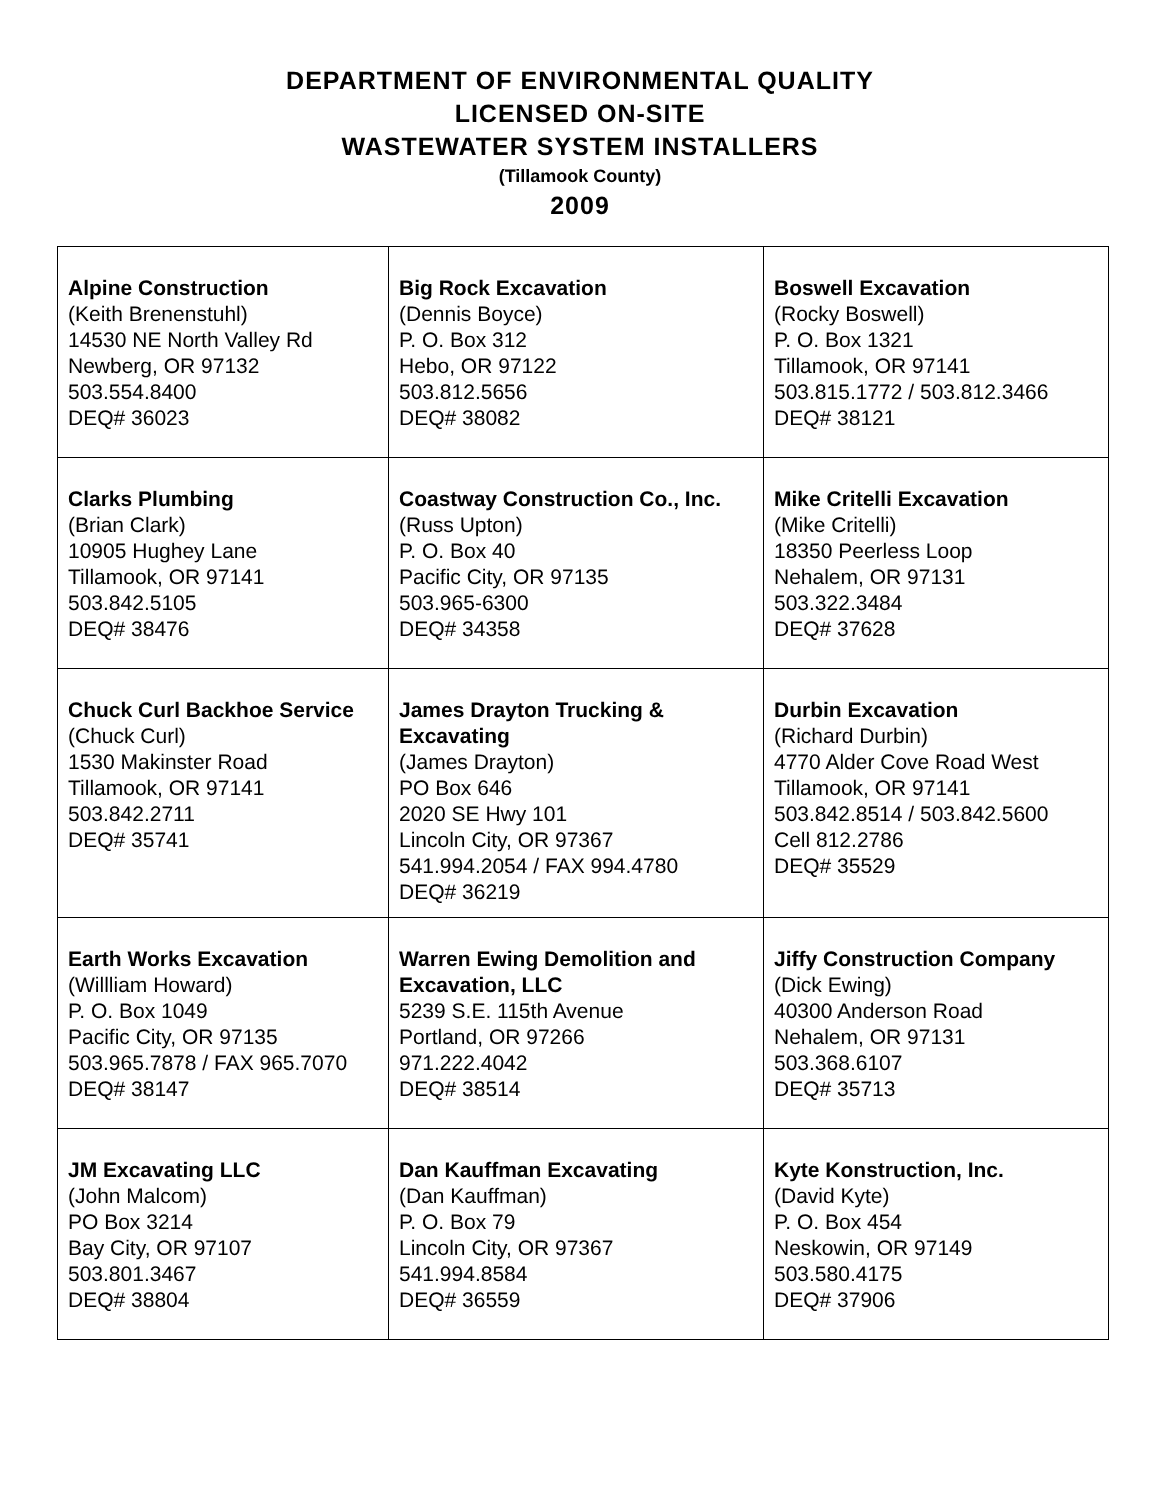DEPARTMENT OF ENVIRONMENTAL QUALITY
LICENSED ON-SITE
WASTEWATER SYSTEM INSTALLERS
(Tillamook County)
2009
| Alpine Construction (Keith Brenenstuhl) 14530 NE North Valley Rd Newberg, OR 97132 503.554.8400 DEQ# 36023 | Big Rock Excavation (Dennis Boyce) P. O. Box 312 Hebo, OR 97122 503.812.5656 DEQ# 38082 | Boswell Excavation (Rocky Boswell) P. O. Box 1321 Tillamook, OR 97141 503.815.1772 / 503.812.3466 DEQ# 38121 |
| Clarks Plumbing (Brian Clark) 10905 Hughey Lane Tillamook, OR 97141 503.842.5105 DEQ# 38476 | Coastway Construction Co., Inc. (Russ Upton) P. O. Box 40 Pacific City, OR 97135 503.965-6300 DEQ# 34358 | Mike Critelli Excavation (Mike Critelli) 18350 Peerless Loop Nehalem, OR 97131 503.322.3484 DEQ# 37628 |
| Chuck Curl Backhoe Service (Chuck Curl) 1530 Makinster Road Tillamook, OR 97141 503.842.2711 DEQ# 35741 | James Drayton Trucking & Excavating (James Drayton) PO Box 646 2020 SE Hwy 101 Lincoln City, OR 97367 541.994.2054 / FAX 994.4780 DEQ# 36219 | Durbin Excavation (Richard Durbin) 4770 Alder Cove Road West Tillamook, OR 97141 503.842.8514 / 503.842.5600 Cell 812.2786 DEQ# 35529 |
| Earth Works Excavation (Willliam Howard) P. O. Box 1049 Pacific City, OR 97135 503.965.7878 / FAX 965.7070 DEQ# 38147 | Warren Ewing Demolition and Excavation, LLC 5239 S.E. 115th Avenue Portland, OR 97266 971.222.4042 DEQ# 38514 | Jiffy Construction Company (Dick Ewing) 40300 Anderson Road Nehalem, OR 97131 503.368.6107 DEQ# 35713 |
| JM Excavating LLC (John Malcom) PO Box 3214 Bay City, OR 97107 503.801.3467 DEQ# 38804 | Dan Kauffman Excavating (Dan Kauffman) P. O. Box 79 Lincoln City, OR 97367 541.994.8584 DEQ# 36559 | Kyte Konstruction, Inc. (David Kyte) P. O. Box 454 Neskowin, OR 97149 503.580.4175 DEQ# 37906 |